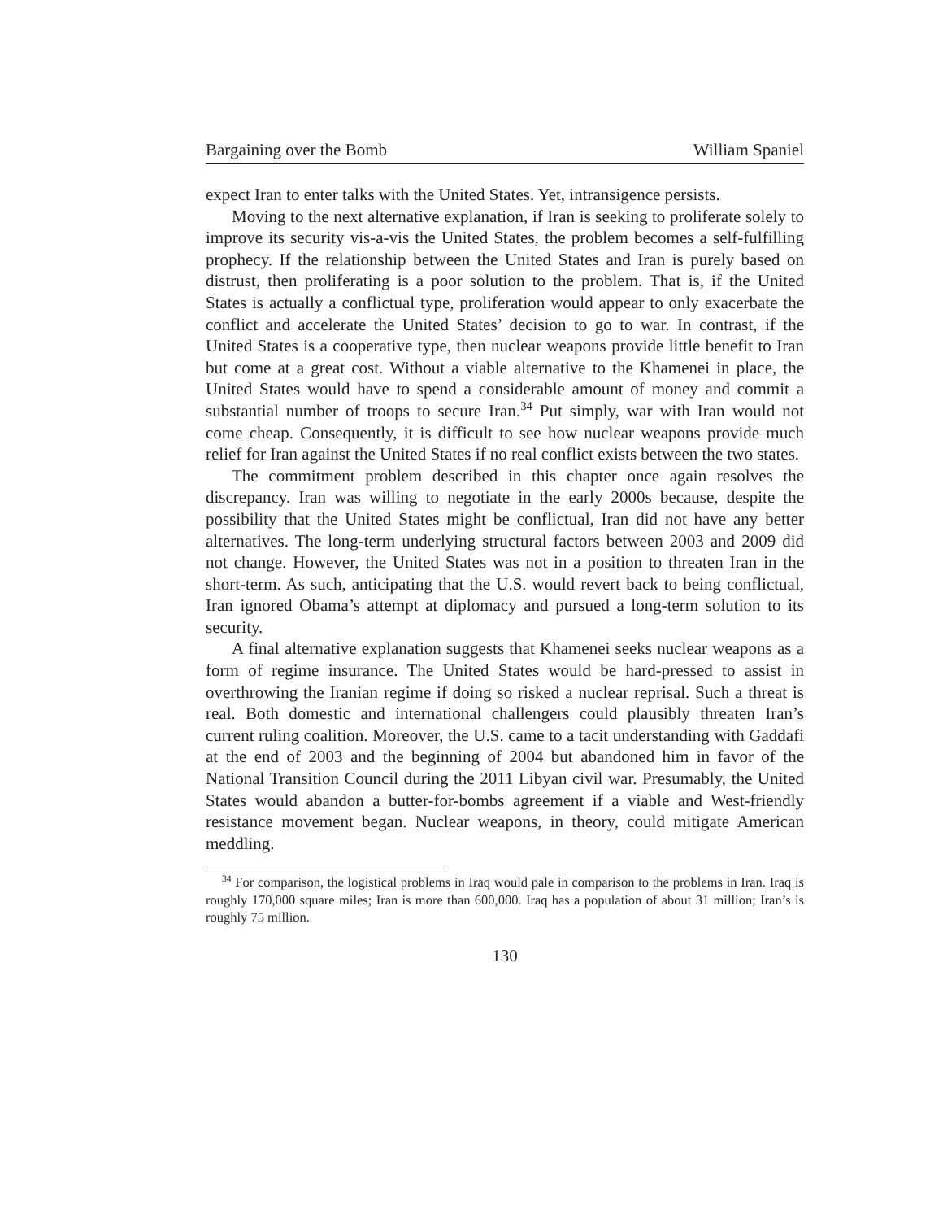Bargaining over the Bomb William Spaniel
expect Iran to enter talks with the United States. Yet, intransigence persists.
Moving to the next alternative explanation, if Iran is seeking to proliferate solely to improve its security vis-a-vis the United States, the problem becomes a self-fulfilling prophecy. If the relationship between the United States and Iran is purely based on distrust, then proliferating is a poor solution to the problem. That is, if the United States is actually a conflictual type, proliferation would appear to only exacerbate the conflict and accelerate the United States’ decision to go to war. In contrast, if the United States is a cooperative type, then nuclear weapons provide little benefit to Iran but come at a great cost. Without a viable alternative to the Khamenei in place, the United States would have to spend a considerable amount of money and commit a substantial number of troops to secure Iran.<sup>34</sup> Put simply, war with Iran would not come cheap. Consequently, it is difficult to see how nuclear weapons provide much relief for Iran against the United States if no real conflict exists between the two states.
The commitment problem described in this chapter once again resolves the discrepancy. Iran was willing to negotiate in the early 2000s because, despite the possibility that the United States might be conflictual, Iran did not have any better alternatives. The long-term underlying structural factors between 2003 and 2009 did not change. However, the United States was not in a position to threaten Iran in the short-term. As such, anticipating that the U.S. would revert back to being conflictual, Iran ignored Obama’s attempt at diplomacy and pursued a long-term solution to its security.
A final alternative explanation suggests that Khamenei seeks nuclear weapons as a form of regime insurance. The United States would be hard-pressed to assist in overthrowing the Iranian regime if doing so risked a nuclear reprisal. Such a threat is real. Both domestic and international challengers could plausibly threaten Iran’s current ruling coalition. Moreover, the U.S. came to a tacit understanding with Gaddafi at the end of 2003 and the beginning of 2004 but abandoned him in favor of the National Transition Council during the 2011 Libyan civil war. Presumably, the United States would abandon a butter-for-bombs agreement if a viable and West-friendly resistance movement began. Nuclear weapons, in theory, could mitigate American meddling.
<sup>34</sup> For comparison, the logistical problems in Iraq would pale in comparison to the problems in Iran. Iraq is roughly 170,000 square miles; Iran is more than 600,000. Iraq has a population of about 31 million; Iran’s is roughly 75 million.
130